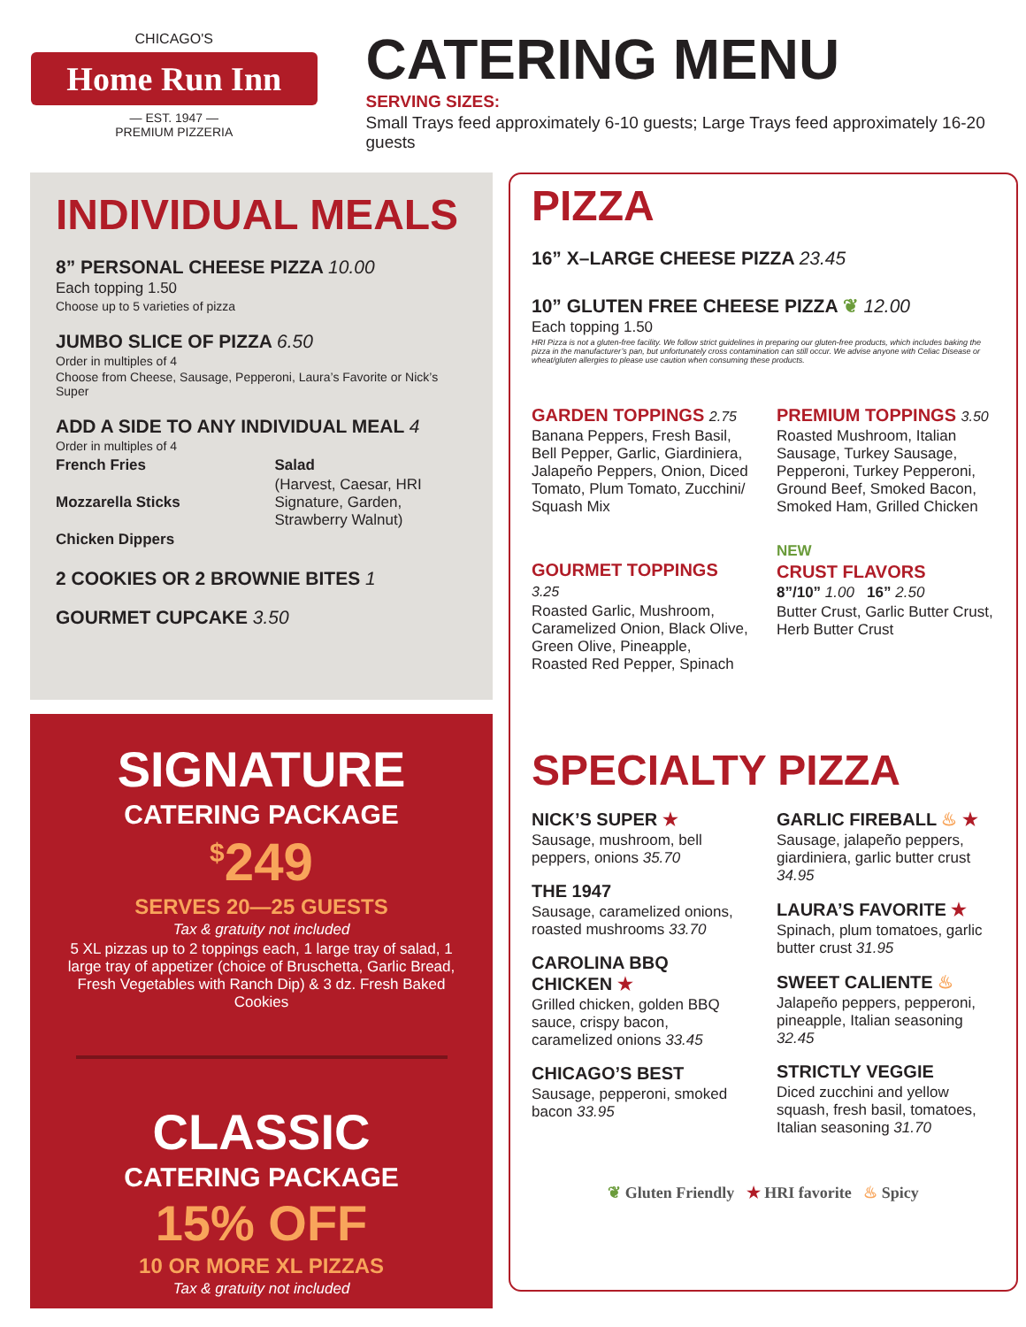CHICAGO'S
Home Run Inn
— EST. 1947 —
PREMIUM PIZZERIA
CATERING MENU
SERVING SIZES:
Small Trays feed approximately 6-10 guests; Large Trays feed approximately 16-20 guests
INDIVIDUAL MEALS
8” PERSONAL CHEESE PIZZA 10.00
Each topping 1.50
Choose up to 5 varieties of pizza
JUMBO SLICE OF PIZZA 6.50
Order in multiples of 4
Choose from Cheese, Sausage, Pepperoni, Laura’s Favorite or Nick’s Super
ADD A SIDE TO ANY INDIVIDUAL MEAL 4
Order in multiples of 4
French Fries
Mozzarella Sticks
Chicken Dippers
Salad
(Harvest, Caesar, HRI Signature, Garden, Strawberry Walnut)
2 COOKIES OR 2 BROWNIE BITES 1
GOURMET CUPCAKE 3.50
SIGNATURE
CATERING PACKAGE
<sup>$</sup>249
SERVES 20—25 GUESTS
Tax & gratuity not included
5 XL pizzas up to 2 toppings each, 1 large tray of salad, 1 large tray of appetizer (choice of Bruschetta, Garlic Bread, Fresh Vegetables with Ranch Dip) & 3 dz. Fresh Baked Cookies
CLASSIC
CATERING PACKAGE
15% OFF
10 OR MORE XL PIZZAS
Tax & gratuity not included
PIZZA
16” X–LARGE CHEESE PIZZA 23.45
10” GLUTEN FREE CHEESE PIZZA ❦ 12.00
Each topping 1.50
HRI Pizza is not a gluten-free facility. We follow strict guidelines in preparing our gluten-free products, which includes baking the pizza in the manufacturer’s pan, but unfortunately cross contamination can still occur. We advise anyone with Celiac Disease or wheat/gluten allergies to please use caution when consuming these products.
GARDEN TOPPINGS 2.75
Banana Peppers, Fresh Basil, Bell Pepper, Garlic, Giardiniera, Jalapeño Peppers, Onion, Diced Tomato, Plum Tomato, Zucchini/ Squash Mix
GOURMET TOPPINGS 3.25
Roasted Garlic, Mushroom, Caramelized Onion, Black Olive, Green Olive, Pineapple, Roasted Red Pepper, Spinach
PREMIUM TOPPINGS 3.50
Roasted Mushroom, Italian Sausage, Turkey Sausage, Pepperoni, Turkey Pepperoni, Ground Beef, Smoked Bacon, Smoked Ham, Grilled Chicken
NEW
CRUST FLAVORS
8”/10” 1.00 16” 2.50
Butter Crust, Garlic Butter Crust, Herb Butter Crust
SPECIALTY PIZZA
NICK’S SUPER ★
Sausage, mushroom, bell peppers, onions 35.70
THE 1947
Sausage, caramelized onions, roasted mushrooms 33.70
CAROLINA BBQ CHICKEN ★
Grilled chicken, golden BBQ sauce, crispy bacon, caramelized onions 33.45
CHICAGO’S BEST
Sausage, pepperoni, smoked bacon 33.95
GARLIC FIREBALL ♨ ★
Sausage, jalapeño peppers, giardiniera, garlic butter crust 34.95
LAURA’S FAVORITE ★
Spinach, plum tomatoes, garlic butter crust 31.95
SWEET CALIENTE ♨
Jalapeño peppers, pepperoni, pineapple, Italian seasoning 32.45
STRICTLY VEGGIE
Diced zucchini and yellow squash, fresh basil, tomatoes, Italian seasoning 31.70
❦ Gluten Friendly ★ HRI favorite ♨ Spicy